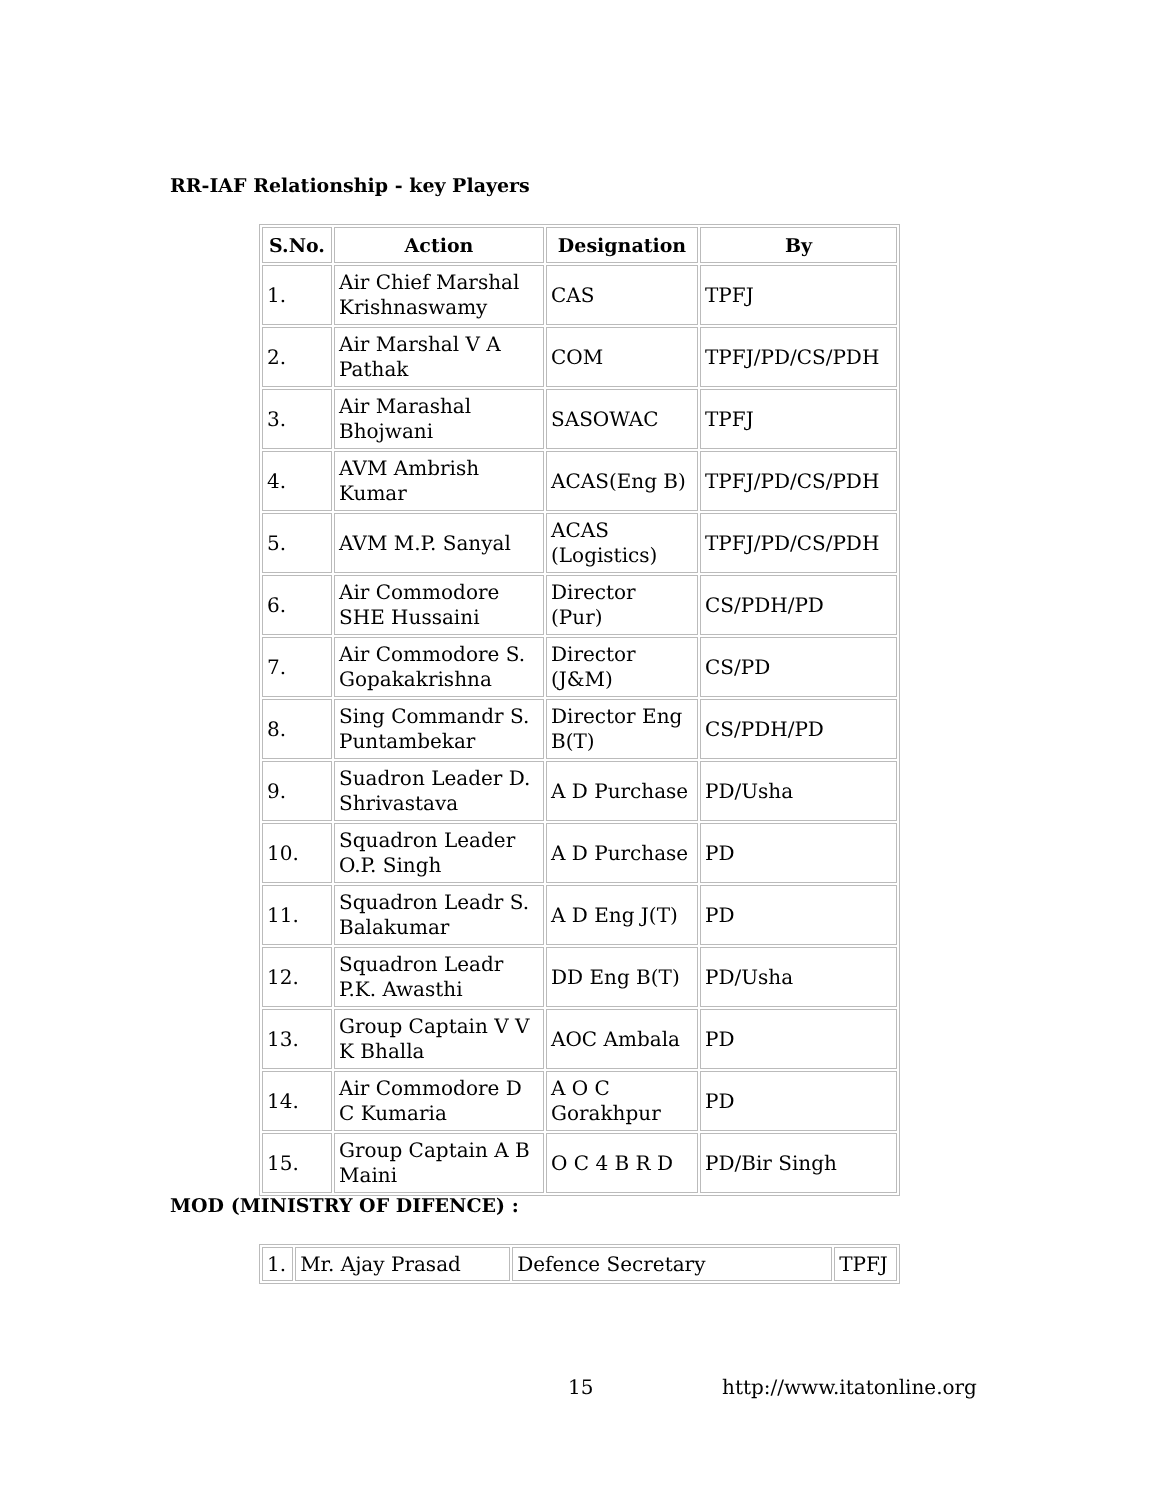RR-IAF Relationship - key Players
| S.No. | Action | Designation | By |
| --- | --- | --- | --- |
| 1. | Air Chief Marshal Krishnaswamy | CAS | TPFJ |
| 2. | Air Marshal V A Pathak | COM | TPFJ/PD/CS/PDH |
| 3. | Air Marashal Bhojwani | SASOWAC | TPFJ |
| 4. | AVM Ambrish Kumar | ACAS(Eng B) | TPFJ/PD/CS/PDH |
| 5. | AVM M.P. Sanyal | ACAS (Logistics) | TPFJ/PD/CS/PDH |
| 6. | Air Commodore SHE Hussaini | Director (Pur) | CS/PDH/PD |
| 7. | Air Commodore S. Gopakakrishna | Director (J&M) | CS/PD |
| 8. | Sing Commandr S. Puntambekar | Director Eng B(T) | CS/PDH/PD |
| 9. | Suadron Leader D. Shrivastava | A D Purchase | PD/Usha |
| 10. | Squadron Leader O.P. Singh | A D Purchase | PD |
| 11. | Squadron Leadr S. Balakumar | A D Eng J(T) | PD |
| 12. | Squadron Leadr P.K. Awasthi | DD Eng B(T) | PD/Usha |
| 13. | Group Captain V V K Bhalla | AOC Ambala | PD |
| 14. | Air Commodore D C Kumaria | A O C Gorakhpur | PD |
| 15. | Group Captain A B Maini | O C 4 B R D | PD/Bir Singh |
MOD (MINISTRY OF DIFENCE) :
| 1. | Mr. Ajay Prasad | Defence Secretary | TPFJ |
15 http://www.itatonline.org